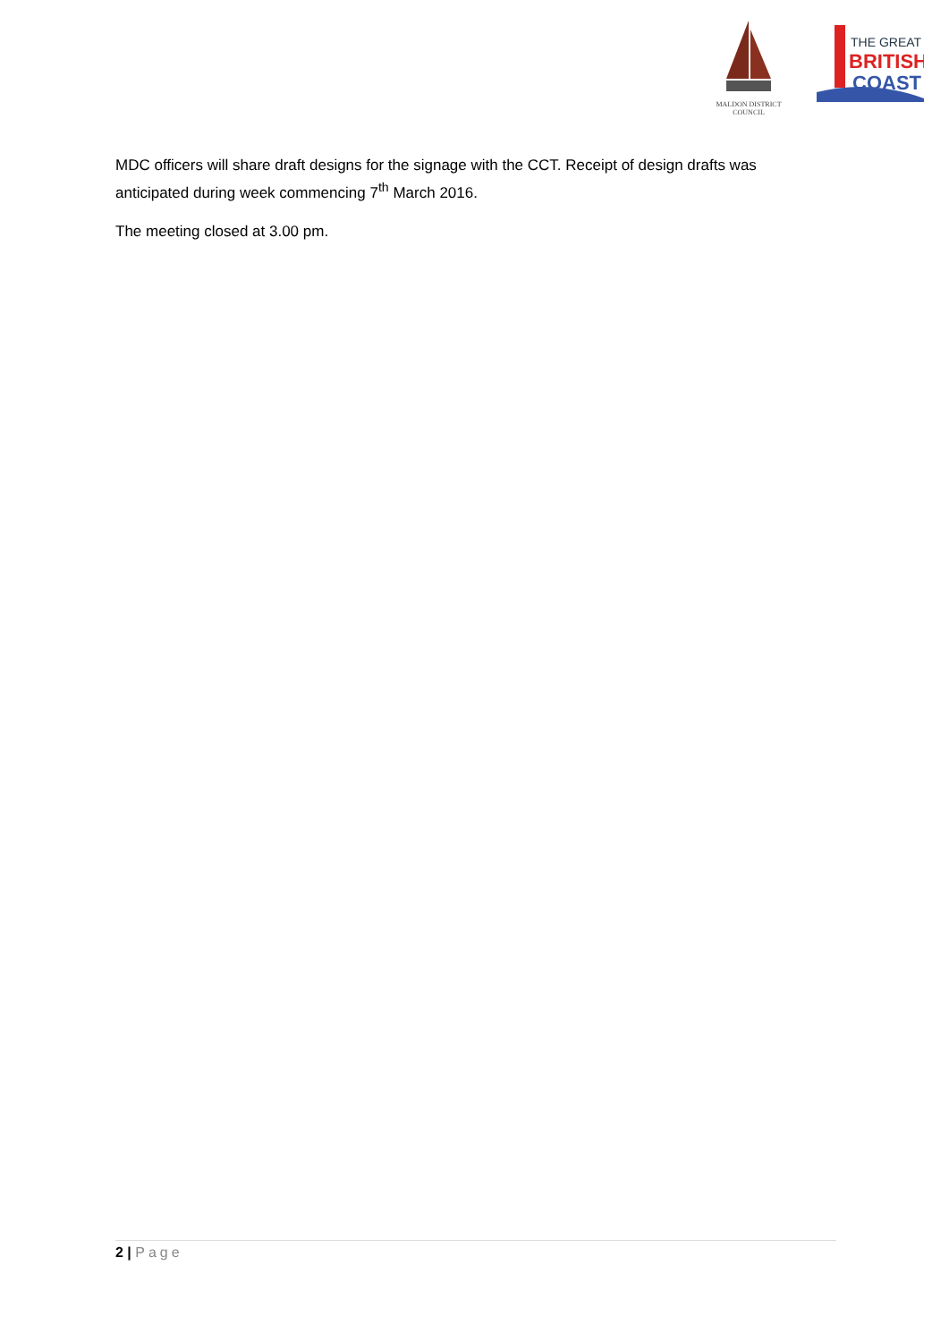MALDON DISTRICT
COUNCIL
THE GREAT
BRITISH
COAST
MDC officers will share draft designs for the signage with the CCT. Receipt of design drafts was anticipated during week commencing 7<sup>th</sup> March 2016.
The meeting closed at 3.00 pm.
2 | Page